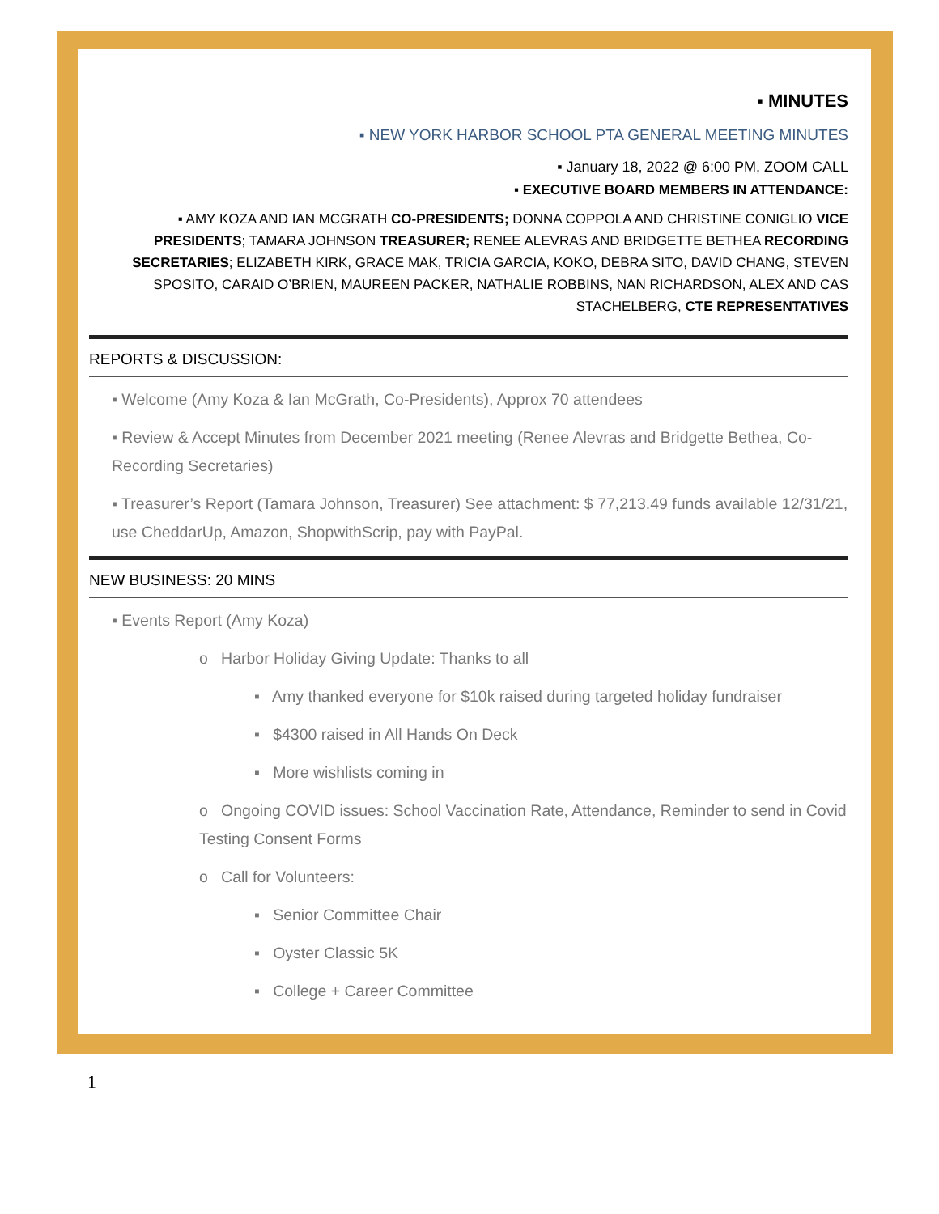▪ MINUTES
▪ NEW YORK HARBOR SCHOOL PTA GENERAL MEETING MINUTES
▪ January 18, 2022 @ 6:00 PM, ZOOM CALL
▪ EXECUTIVE BOARD MEMBERS IN ATTENDANCE:
▪ AMY KOZA AND IAN MCGRATH CO-PRESIDENTS; DONNA COPPOLA AND CHRISTINE CONIGLIO VICE PRESIDENTS; TAMARA JOHNSON TREASURER; RENEE ALEVRAS AND BRIDGETTE BETHEA RECORDING SECRETARIES; ELIZABETH KIRK, GRACE MAK, TRICIA GARCIA, KOKO, DEBRA SITO, DAVID CHANG, STEVEN SPOSITO, CARAID O’BRIEN, MAUREEN PACKER, NATHALIE ROBBINS, NAN RICHARDSON, ALEX AND CAS STACHELBERG, CTE REPRESENTATIVES
REPORTS & DISCUSSION:
▪ Welcome (Amy Koza & Ian McGrath, Co-Presidents), Approx 70 attendees
▪ Review & Accept Minutes from December 2021 meeting (Renee Alevras and Bridgette Bethea, Co-Recording Secretaries)
▪ Treasurer’s Report (Tamara Johnson, Treasurer) See attachment: $ 77,213.49 funds available 12/31/21, use CheddarUp, Amazon, ShopwithScrip, pay with PayPal.
NEW BUSINESS: 20 MINS
▪ Events Report (Amy Koza)
o Harbor Holiday Giving Update: Thanks to all
▪ Amy thanked everyone for $10k raised during targeted holiday fundraiser
▪ $4300 raised in All Hands On Deck
▪ More wishlists coming in
o Ongoing COVID issues: School Vaccination Rate, Attendance, Reminder to send in Covid Testing Consent Forms
o Call for Volunteers:
▪ Senior Committee Chair
▪ Oyster Classic 5K
▪ College + Career Committee
1